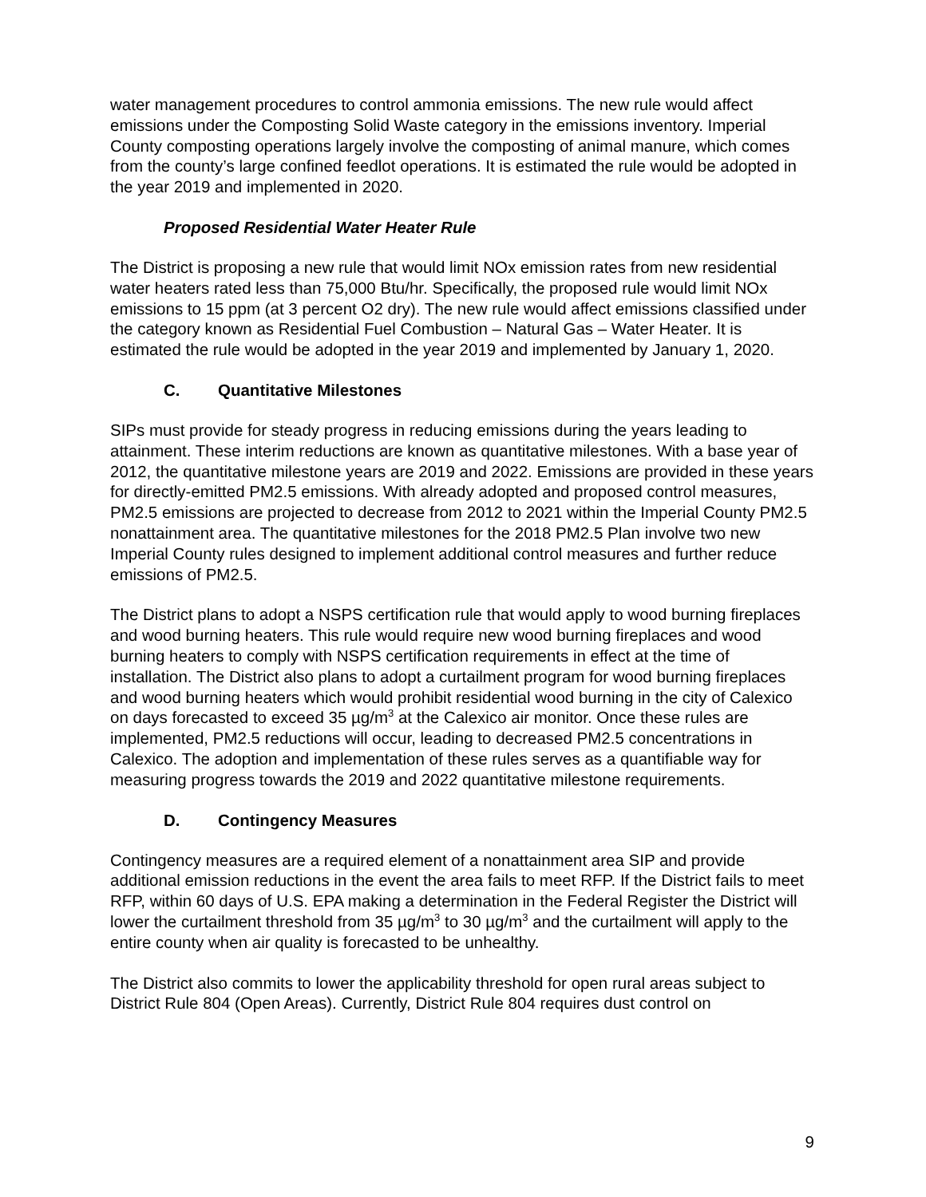water management procedures to control ammonia emissions. The new rule would affect emissions under the Composting Solid Waste category in the emissions inventory. Imperial County composting operations largely involve the composting of animal manure, which comes from the county’s large confined feedlot operations. It is estimated the rule would be adopted in the year 2019 and implemented in 2020.
Proposed Residential Water Heater Rule
The District is proposing a new rule that would limit NOx emission rates from new residential water heaters rated less than 75,000 Btu/hr. Specifically, the proposed rule would limit NOx emissions to 15 ppm (at 3 percent O2 dry). The new rule would affect emissions classified under the category known as Residential Fuel Combustion – Natural Gas – Water Heater. It is estimated the rule would be adopted in the year 2019 and implemented by January 1, 2020.
C. Quantitative Milestones
SIPs must provide for steady progress in reducing emissions during the years leading to attainment. These interim reductions are known as quantitative milestones. With a base year of 2012, the quantitative milestone years are 2019 and 2022. Emissions are provided in these years for directly-emitted PM2.5 emissions. With already adopted and proposed control measures, PM2.5 emissions are projected to decrease from 2012 to 2021 within the Imperial County PM2.5 nonattainment area. The quantitative milestones for the 2018 PM2.5 Plan involve two new Imperial County rules designed to implement additional control measures and further reduce emissions of PM2.5.
The District plans to adopt a NSPS certification rule that would apply to wood burning fireplaces and wood burning heaters. This rule would require new wood burning fireplaces and wood burning heaters to comply with NSPS certification requirements in effect at the time of installation. The District also plans to adopt a curtailment program for wood burning fireplaces and wood burning heaters which would prohibit residential wood burning in the city of Calexico on days forecasted to exceed 35 µg/m<sup>3</sup> at the Calexico air monitor. Once these rules are implemented, PM2.5 reductions will occur, leading to decreased PM2.5 concentrations in Calexico. The adoption and implementation of these rules serves as a quantifiable way for measuring progress towards the 2019 and 2022 quantitative milestone requirements.
D. Contingency Measures
Contingency measures are a required element of a nonattainment area SIP and provide additional emission reductions in the event the area fails to meet RFP. If the District fails to meet RFP, within 60 days of U.S. EPA making a determination in the Federal Register the District will lower the curtailment threshold from 35 µg/m<sup>3</sup> to 30 µg/m<sup>3</sup> and the curtailment will apply to the entire county when air quality is forecasted to be unhealthy.
The District also commits to lower the applicability threshold for open rural areas subject to District Rule 804 (Open Areas). Currently, District Rule 804 requires dust control on
9